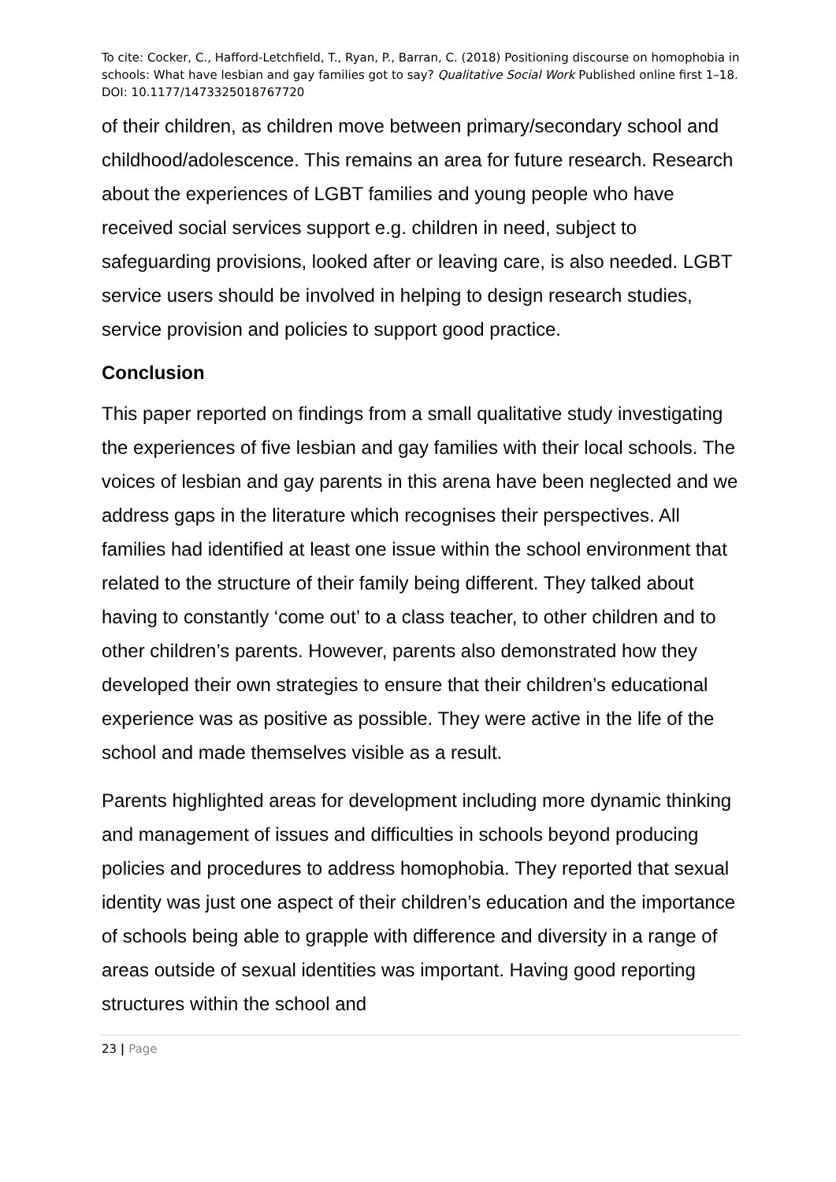To cite: Cocker, C., Hafford-Letchfield, T., Ryan, P., Barran, C. (2018) Positioning discourse on homophobia in schools: What have lesbian and gay families got to say? Qualitative Social Work Published online first 1–18. DOI: 10.1177/1473325018767720
of their children, as children move between primary/secondary school and childhood/adolescence. This remains an area for future research. Research about the experiences of LGBT families and young people who have received social services support e.g. children in need, subject to safeguarding provisions, looked after or leaving care, is also needed. LGBT service users should be involved in helping to design research studies, service provision and policies to support good practice.
Conclusion
This paper reported on findings from a small qualitative study investigating the experiences of five lesbian and gay families with their local schools. The voices of lesbian and gay parents in this arena have been neglected and we address gaps in the literature which recognises their perspectives. All families had identified at least one issue within the school environment that related to the structure of their family being different. They talked about having to constantly ‘come out’ to a class teacher, to other children and to other children’s parents. However, parents also demonstrated how they developed their own strategies to ensure that their children’s educational experience was as positive as possible. They were active in the life of the school and made themselves visible as a result.
Parents highlighted areas for development including more dynamic thinking and management of issues and difficulties in schools beyond producing policies and procedures to address homophobia. They reported that sexual identity was just one aspect of their children’s education and the importance of schools being able to grapple with difference and diversity in a range of areas outside of sexual identities was important. Having good reporting structures within the school and
23 | Page